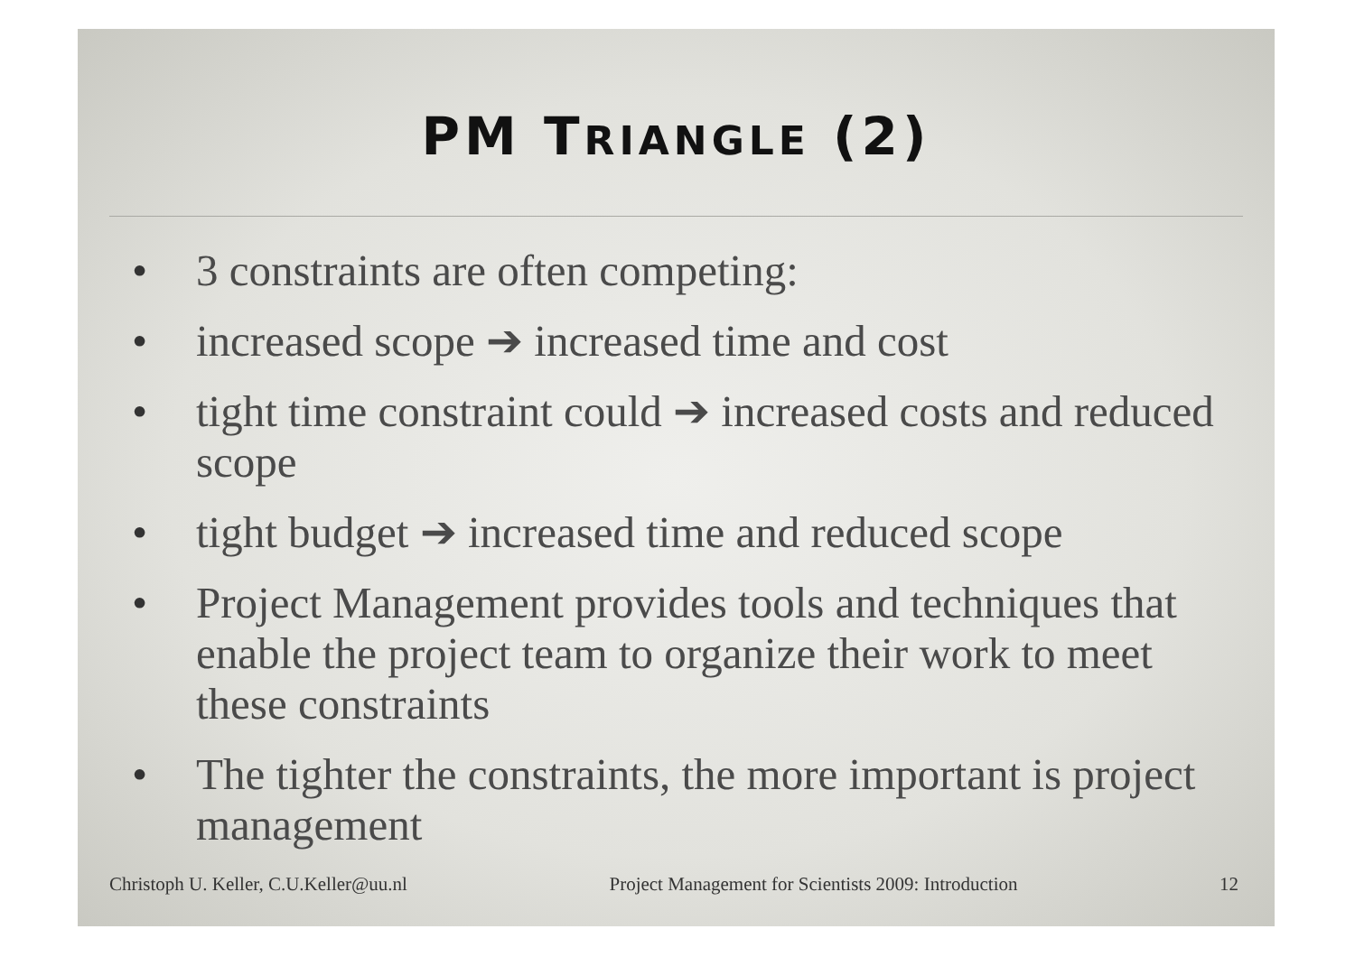PM TRIANGLE (2)
• 3 constraints are often competing:
• increased scope ➔ increased time and cost
• tight time constraint could ➔ increased costs and reduced scope
• tight budget ➔ increased time and reduced scope
• Project Management provides tools and techniques that enable the project team to organize their work to meet these constraints
• The tighter the constraints, the more important is project management
Christoph U. Keller, C.U.Keller@uu.nl Project Management for Scientists 2009: Introduction 12